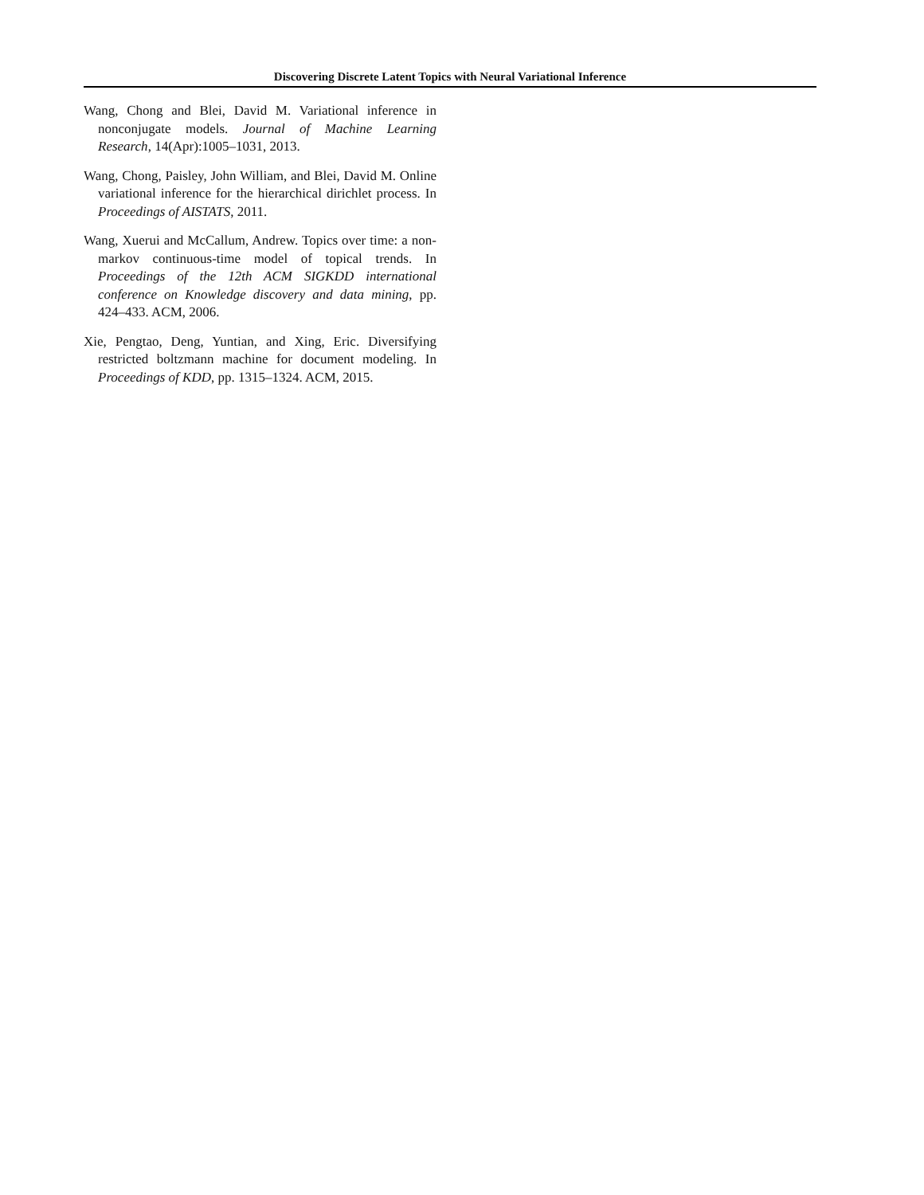Discovering Discrete Latent Topics with Neural Variational Inference
Wang, Chong and Blei, David M. Variational inference in nonconjugate models. Journal of Machine Learning Research, 14(Apr):1005–1031, 2013.
Wang, Chong, Paisley, John William, and Blei, David M. Online variational inference for the hierarchical dirichlet process. In Proceedings of AISTATS, 2011.
Wang, Xuerui and McCallum, Andrew. Topics over time: a non-markov continuous-time model of topical trends. In Proceedings of the 12th ACM SIGKDD international conference on Knowledge discovery and data mining, pp. 424–433. ACM, 2006.
Xie, Pengtao, Deng, Yuntian, and Xing, Eric. Diversifying restricted boltzmann machine for document modeling. In Proceedings of KDD, pp. 1315–1324. ACM, 2015.